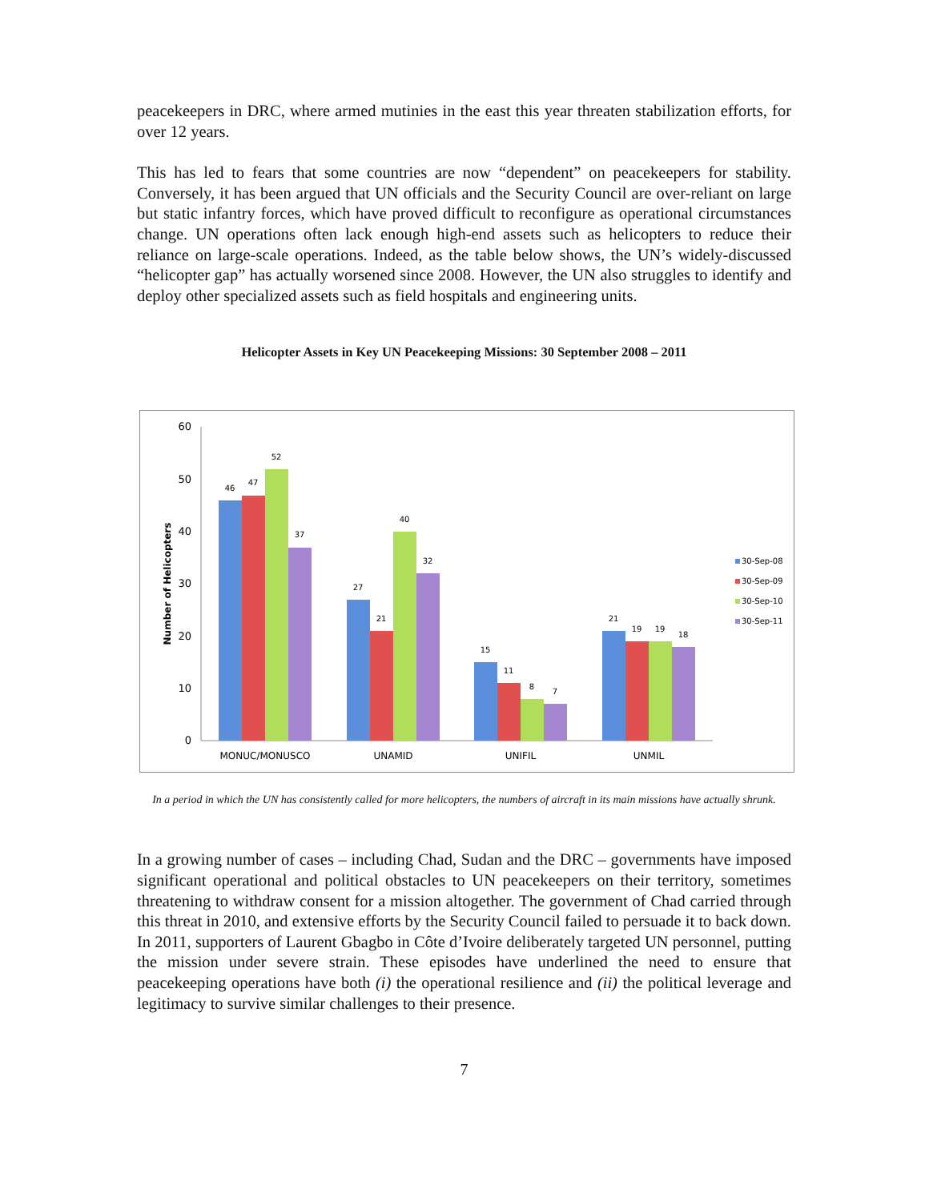peacekeepers in DRC, where armed mutinies in the east this year threaten stabilization efforts, for over 12 years.
This has led to fears that some countries are now “dependent” on peacekeepers for stability. Conversely, it has been argued that UN officials and the Security Council are over-reliant on large but static infantry forces, which have proved difficult to reconfigure as operational circumstances change. UN operations often lack enough high-end assets such as helicopters to reduce their reliance on large-scale operations. Indeed, as the table below shows, the UN’s widely-discussed “helicopter gap” has actually worsened since 2008. However, the UN also struggles to identify and deploy other specialized assets such as field hospitals and engineering units.
Helicopter Assets in Key UN Peacekeeping Missions: 30 September 2008 – 2011
60
50
40
30
20
10
0
Number of Helicopters
46
47
52
37
27
21
40
32
15
11
8
7
21
19
19
18
MONUC/MONUSCO
UNAMID
UNIFIL
UNMIL
30-Sep-08
30-Sep-09
30-Sep-10
30-Sep-11
In a period in which the UN has consistently called for more helicopters, the numbers of aircraft in its main missions have actually shrunk.
In a growing number of cases – including Chad, Sudan and the DRC – governments have imposed significant operational and political obstacles to UN peacekeepers on their territory, sometimes threatening to withdraw consent for a mission altogether. The government of Chad carried through this threat in 2010, and extensive efforts by the Security Council failed to persuade it to back down. In 2011, supporters of Laurent Gbagbo in Côte d’Ivoire deliberately targeted UN personnel, putting the mission under severe strain. These episodes have underlined the need to ensure that peacekeeping operations have both (i) the operational resilience and (ii) the political leverage and legitimacy to survive similar challenges to their presence.
7